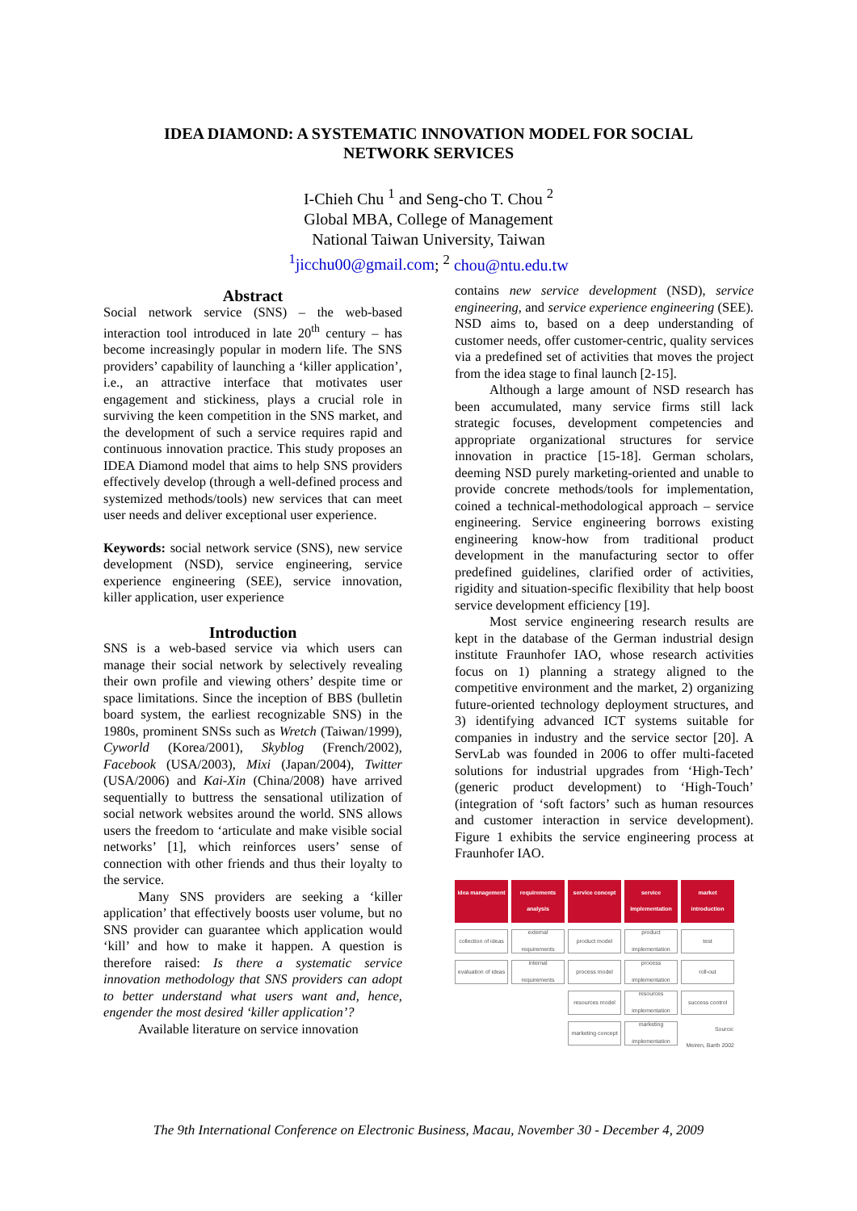IDEA DIAMOND: A SYSTEMATIC INNOVATION MODEL FOR SOCIAL
NETWORK SERVICES
I-Chieh Chu <sup>1</sup> and Seng-cho T. Chou <sup>2</sup>
Global MBA, College of Management
National Taiwan University, Taiwan
<sup>1</sup> jicchu00@gmail.com; <sup>2</sup> chou@ntu.edu.tw
Abstract
Social network service (SNS) – the web-based interaction tool introduced in late 20<sup>th</sup> century – has become increasingly popular in modern life. The SNS providers’ capability of launching a ‘killer application’, i.e., an attractive interface that motivates user engagement and stickiness, plays a crucial role in surviving the keen competition in the SNS market, and the development of such a service requires rapid and continuous innovation practice. This study proposes an IDEA Diamond model that aims to help SNS providers effectively develop (through a well-defined process and systemized methods/tools) new services that can meet user needs and deliver exceptional user experience.
Keywords: social network service (SNS), new service development (NSD), service engineering, service experience engineering (SEE), service innovation, killer application, user experience
Introduction
SNS is a web-based service via which users can manage their social network by selectively revealing their own profile and viewing others’ despite time or space limitations. Since the inception of BBS (bulletin board system, the earliest recognizable SNS) in the 1980s, prominent SNSs such as Wretch (Taiwan/1999), Cyworld (Korea/2001), Skyblog (French/2002), Facebook (USA/2003), Mixi (Japan/2004), Twitter (USA/2006) and Kai-Xin (China/2008) have arrived sequentially to buttress the sensational utilization of social network websites around the world. SNS allows users the freedom to ‘articulate and make visible social networks’ [1], which reinforces users’ sense of connection with other friends and thus their loyalty to the service.
Many SNS providers are seeking a ‘killer application’ that effectively boosts user volume, but no SNS provider can guarantee which application would ‘kill’ and how to make it happen. A question is therefore raised: Is there a systematic service innovation methodology that SNS providers can adopt to better understand what users want and, hence, engender the most desired ‘killer application’?
Available literature on service innovation
contains new service development (NSD), service engineering, and service experience engineering (SEE). NSD aims to, based on a deep understanding of customer needs, offer customer-centric, quality services via a predefined set of activities that moves the project from the idea stage to final launch [2-15].
Although a large amount of NSD research has been accumulated, many service firms still lack strategic focuses, development competencies and appropriate organizational structures for service innovation in practice [15-18]. German scholars, deeming NSD purely marketing-oriented and unable to provide concrete methods/tools for implementation, coined a technical-methodological approach – service engineering. Service engineering borrows existing engineering know-how from traditional product development in the manufacturing sector to offer predefined guidelines, clarified order of activities, rigidity and situation-specific flexibility that help boost service development efficiency [19].
Most service engineering research results are kept in the database of the German industrial design institute Fraunhofer IAO, whose research activities focus on 1) planning a strategy aligned to the competitive environment and the market, 2) organizing future-oriented technology deployment structures, and 3) identifying advanced ICT systems suitable for companies in industry and the service sector [20]. A ServLab was founded in 2006 to offer multi-faceted solutions for industrial upgrades from ‘High-Tech’ (generic product development) to ‘High-Touch’ (integration of ‘soft factors’ such as human resources and customer interaction in service development). Figure 1 exhibits the service engineering process at Fraunhofer IAO.
idea management
requirements analysis
service concept
service implementation
market introduction
collection of ideas
external requirements
product model
product implementation
test
evaluation of ideas
internal requirements
process model
process implementation
roll-out
resources model
resources implementation
success control
marketing concept
marketing implementation
Source:
Meiren, Barth 2002
The 9th International Conference on Electronic Business, Macau, November 30 - December 4, 2009